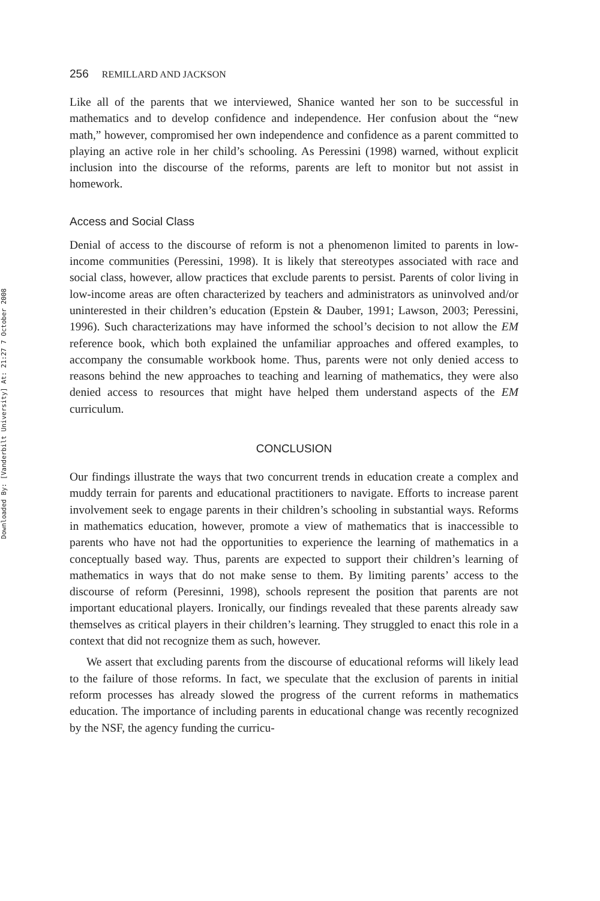Downloaded By: [Vanderbilt University] At: 21:27 7 October 2008
256 REMILLARD AND JACKSON
Like all of the parents that we interviewed, Shanice wanted her son to be successful in mathematics and to develop confidence and independence. Her confusion about the “new math,” however, compromised her own independence and confidence as a parent committed to playing an active role in her child’s schooling. As Peressini (1998) warned, without explicit inclusion into the discourse of the reforms, parents are left to monitor but not assist in homework.
Access and Social Class
Denial of access to the discourse of reform is not a phenomenon limited to parents in low-income communities (Peressini, 1998). It is likely that stereotypes associated with race and social class, however, allow practices that exclude parents to persist. Parents of color living in low-income areas are often characterized by teachers and administrators as uninvolved and/or uninterested in their children’s education (Epstein & Dauber, 1991; Lawson, 2003; Peressini, 1996). Such characterizations may have informed the school’s decision to not allow the EM reference book, which both explained the unfamiliar approaches and offered examples, to accompany the consumable workbook home. Thus, parents were not only denied access to reasons behind the new approaches to teaching and learning of mathematics, they were also denied access to resources that might have helped them understand aspects of the EM curriculum.
CONCLUSION
Our findings illustrate the ways that two concurrent trends in education create a complex and muddy terrain for parents and educational practitioners to navigate. Efforts to increase parent involvement seek to engage parents in their children’s schooling in substantial ways. Reforms in mathematics education, however, promote a view of mathematics that is inaccessible to parents who have not had the opportunities to experience the learning of mathematics in a conceptually based way. Thus, parents are expected to support their children’s learning of mathematics in ways that do not make sense to them. By limiting parents’ access to the discourse of reform (Peresinni, 1998), schools represent the position that parents are not important educational players. Ironically, our findings revealed that these parents already saw themselves as critical players in their children’s learning. They struggled to enact this role in a context that did not recognize them as such, however.
We assert that excluding parents from the discourse of educational reforms will likely lead to the failure of those reforms. In fact, we speculate that the exclusion of parents in initial reform processes has already slowed the progress of the current reforms in mathematics education. The importance of including parents in educational change was recently recognized by the NSF, the agency funding the curricu-